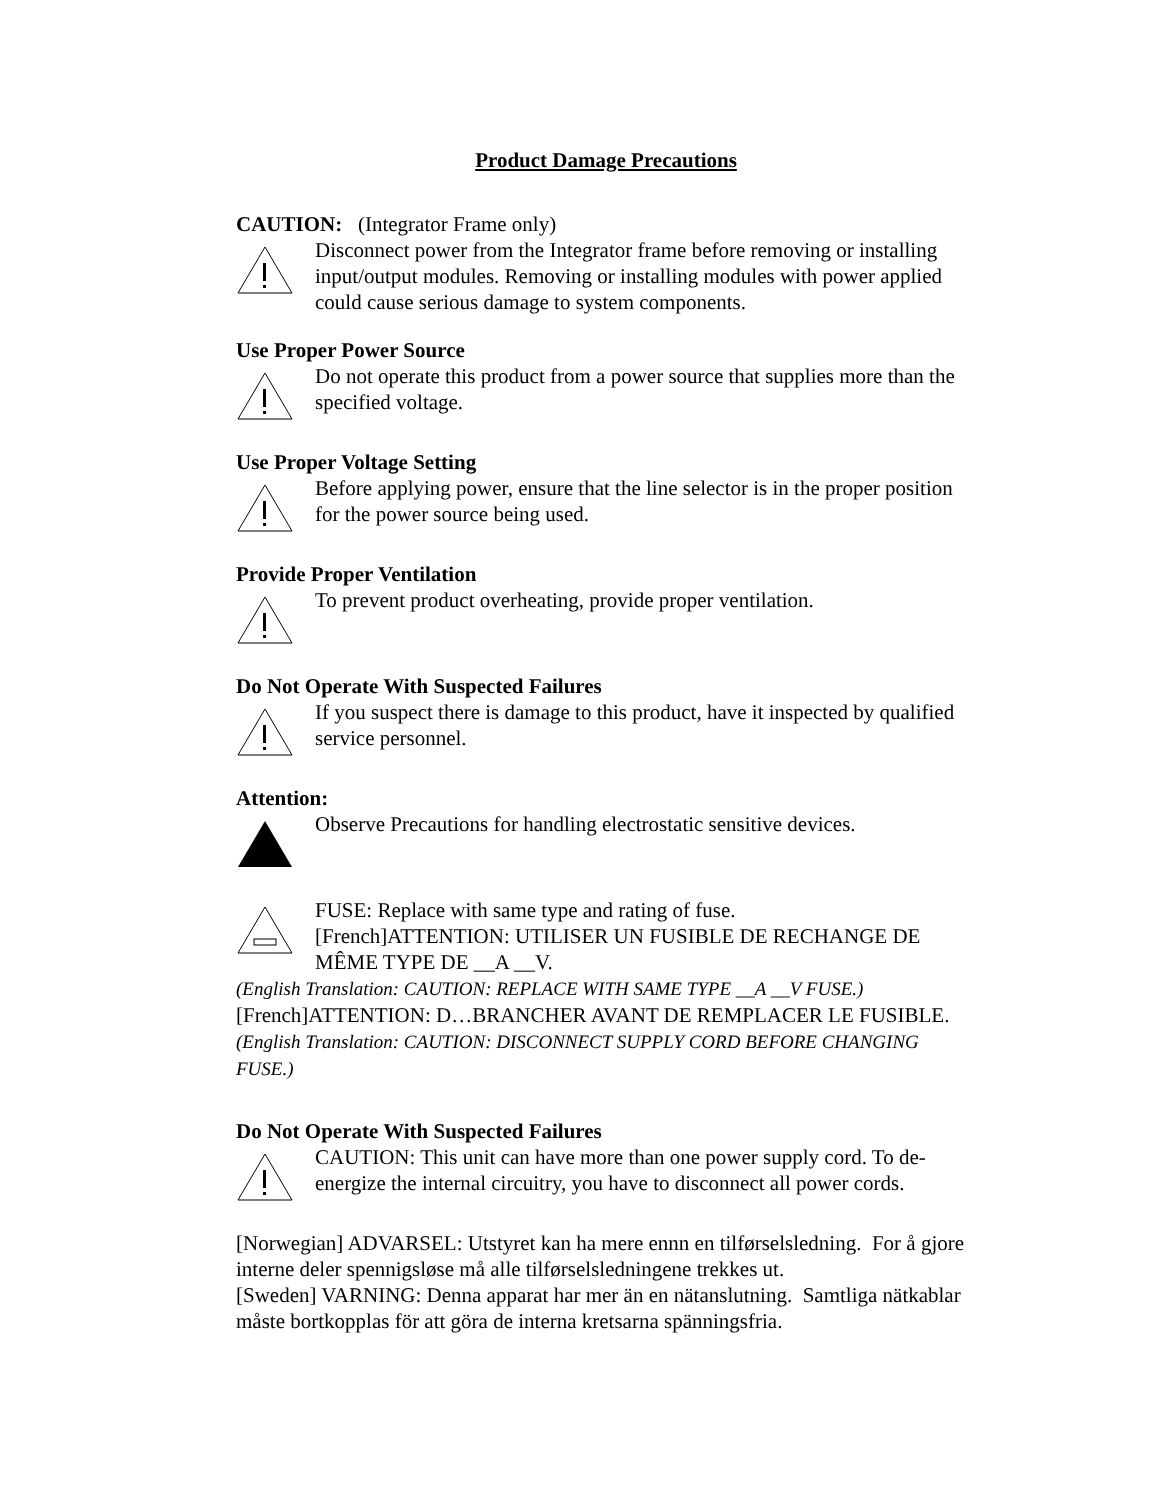Product Damage Precautions
CAUTION: (Integrator Frame only)
Disconnect power from the Integrator frame before removing or installing input/output modules. Removing or installing modules with power applied could cause serious damage to system components.
Use Proper Power Source
Do not operate this product from a power source that supplies more than the specified voltage.
Use Proper Voltage Setting
Before applying power, ensure that the line selector is in the proper position for the power source being used.
Provide Proper Ventilation
To prevent product overheating, provide proper ventilation.
Do Not Operate With Suspected Failures
If you suspect there is damage to this product, have it inspected by qualified service personnel.
Attention:
Observe Precautions for handling electrostatic sensitive devices.
FUSE: Replace with same type and rating of fuse.
[French]ATTENTION: UTILISER UN FUSIBLE DE RECHANGE DE MÊME TYPE DE __A __V.
(English Translation: CAUTION: REPLACE WITH SAME TYPE __A __V FUSE.)
[French]ATTENTION: D…BRANCHER AVANT DE REMPLACER LE FUSIBLE.
(English Translation: CAUTION: DISCONNECT SUPPLY CORD BEFORE CHANGING FUSE.)
Do Not Operate With Suspected Failures
CAUTION: This unit can have more than one power supply cord. To de-energize the internal circuitry, you have to disconnect all power cords.
[Norwegian] ADVARSEL: Utstyret kan ha mere ennn en tilførselsledning. For å gjore interne deler spennigsløse må alle tilførselsledningene trekkes ut.
[Sweden] VARNING: Denna apparat har mer än en nätanslutning. Samtliga nätkablar måste bortkopplas för att göra de interna kretsarna spänningsfria.